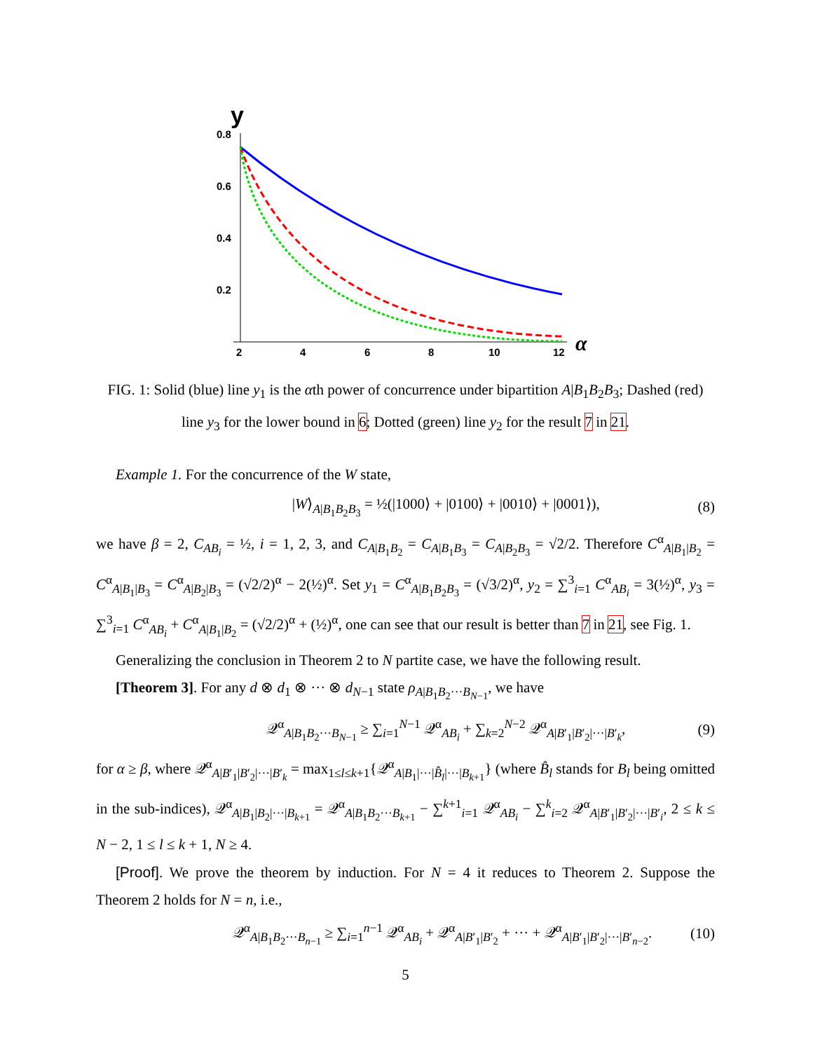y
0.8
0.6
0.4
0.2
2
4
6
8
10
12
α
FIG. 1: Solid (blue) line y<sub>1</sub> is the αth power of concurrence under bipartition A|B<sub>1</sub>B<sub>2</sub>B<sub>3</sub>; Dashed (red) line y<sub>3</sub> for the lower bound in 6; Dotted (green) line y<sub>2</sub> for the result 7 in 21.
Example 1. For the concurrence of the W state,
|W⟩<sub>A|B<sub>1</sub>B<sub>2</sub>B<sub>3</sub></sub> = ½(|1000⟩ + |0100⟩ + |0010⟩ + |0001⟩), (8)
we have β = 2, C<sub>AB<sub>i</sub></sub> = ½, i = 1, 2, 3, and C<sub>A|B<sub>1</sub>B<sub>2</sub></sub> = C<sub>A|B<sub>1</sub>B<sub>3</sub></sub> = C<sub>A|B<sub>2</sub>B<sub>3</sub></sub> = √2/2. Therefore C<sup>α</sup><sub>A|B<sub>1</sub>|B<sub>2</sub></sub> = C<sup>α</sup><sub>A|B<sub>1</sub>|B<sub>3</sub></sub> = C<sup>α</sup><sub>A|B<sub>2</sub>|B<sub>3</sub></sub> = (√2/2)<sup>α</sup> − 2(½)<sup>α</sup>. Set y<sub>1</sub> = C<sup>α</sup><sub>A|B<sub>1</sub>B<sub>2</sub>B<sub>3</sub></sub> = (√3/2)<sup>α</sup>, y<sub>2</sub> = ∑<sup>3</sup><sub>i=1</sub> C<sup>α</sup><sub>AB<sub>i</sub></sub> = 3(½)<sup>α</sup>, y<sub>3</sub> = ∑<sup>3</sup><sub>i=1</sub> C<sup>α</sup><sub>AB<sub>i</sub></sub> + C<sup>α</sup><sub>A|B<sub>1</sub>|B<sub>2</sub></sub> = (√2/2)<sup>α</sup> + (½)<sup>α</sup>, one can see that our result is better than 7 in 21, see Fig. 1.
Generalizing the conclusion in Theorem 2 to N partite case, we have the following result.
[Theorem 3]. For any d ⊗ d<sub>1</sub> ⊗ ··· ⊗ d<sub>N−1</sub> state ρ<sub>A|B<sub>1</sub>B<sub>2</sub>···B<sub>N−1</sub></sub>, we have
𝒬<sup>α</sup><sub>A|B<sub>1</sub>B<sub>2</sub>···B<sub>N−1</sub></sub> ≥ ∑<sub>i=1</sub><sup>N−1</sup> 𝒬<sup>α</sup><sub>AB<sub>i</sub></sub> + ∑<sub>k=2</sub><sup>N−2</sup> 𝒬<sup>α</sup><sub>A|B′<sub>1</sub>|B′<sub>2</sub>|···|B′<sub>k</sub></sub>, (9)
for α ≥ β, where 𝒬<sup>α</sup><sub>A|B′<sub>1</sub>|B′<sub>2</sub>|···|B′<sub>k</sub></sub> = max<sub>1≤l≤k+1</sub>{𝒬<sup>α</sup><sub>A|B<sub>1</sub>|···|B̂<sub>l</sub>|···|B<sub>k+1</sub></sub>} (where B̂<sub>l</sub> stands for B<sub>l</sub> being omitted in the sub-indices), 𝒬<sup>α</sup><sub>A|B<sub>1</sub>|B<sub>2</sub>|···|B<sub>k+1</sub></sub> = 𝒬<sup>α</sup><sub>A|B<sub>1</sub>B<sub>2</sub>···B<sub>k+1</sub></sub> − ∑<sup>k+1</sup><sub>i=1</sub> 𝒬<sup>α</sup><sub>AB<sub>i</sub></sub> − ∑<sup>k</sup><sub>i=2</sub> 𝒬<sup>α</sup><sub>A|B′<sub>1</sub>|B′<sub>2</sub>|···|B′<sub>i</sub></sub>, 2 ≤ k ≤ N − 2, 1 ≤ l ≤ k + 1, N ≥ 4.
[Proof]. We prove the theorem by induction. For N = 4 it reduces to Theorem 2. Suppose the Theorem 2 holds for N = n, i.e.,
𝒬<sup>α</sup><sub>A|B<sub>1</sub>B<sub>2</sub>···B<sub>n−1</sub></sub> ≥ ∑<sub>i=1</sub><sup>n−1</sup> 𝒬<sup>α</sup><sub>AB<sub>i</sub></sub> + 𝒬<sup>α</sup><sub>A|B′<sub>1</sub>|B′<sub>2</sub></sub> + ··· + 𝒬<sup>α</sup><sub>A|B′<sub>1</sub>|B′<sub>2</sub>|···|B′<sub>n−2</sub></sub>. (10)
5